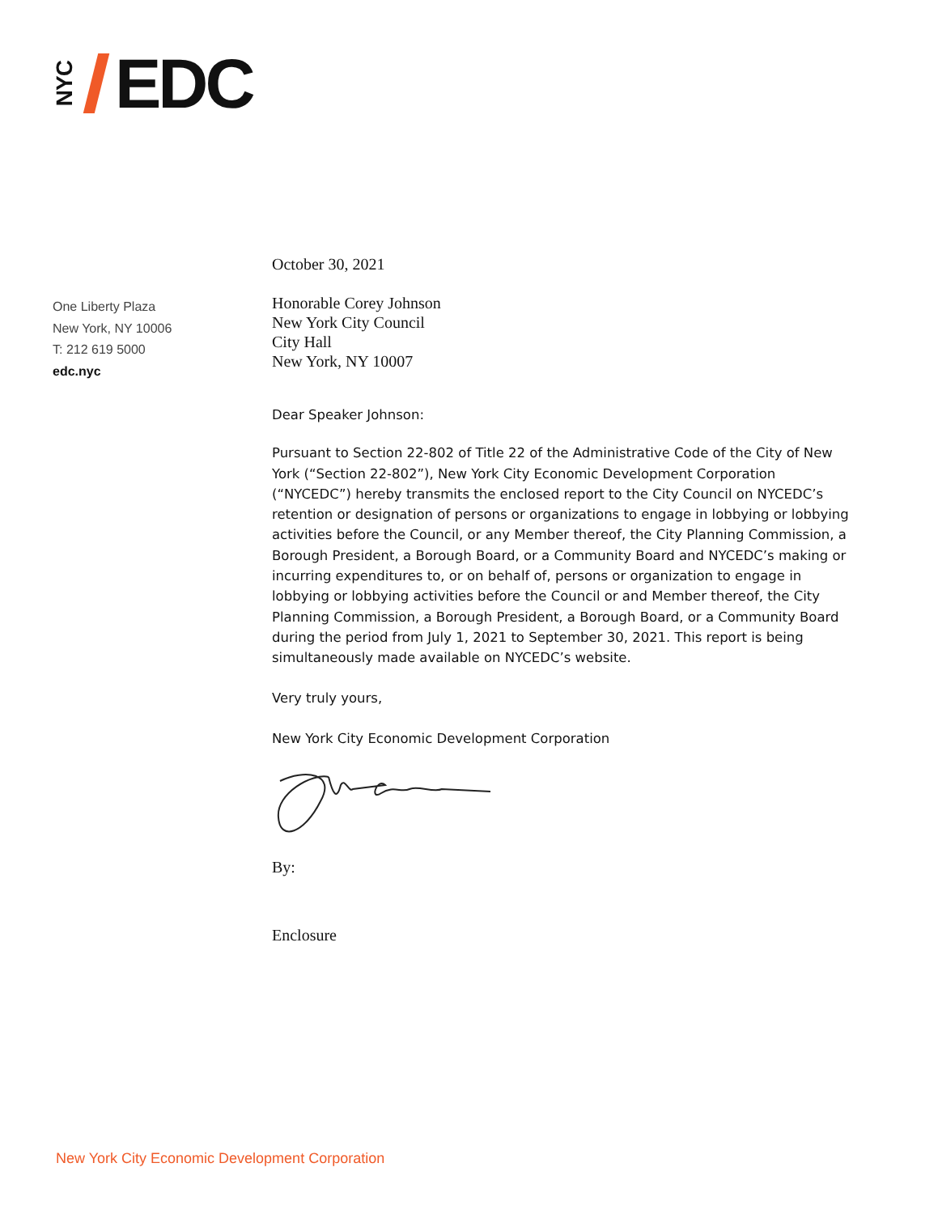NYC
EDC
One Liberty Plaza
New York, NY 10006
T: 212 619 5000
edc.nyc
October 30, 2021
Honorable Corey Johnson
New York City Council
City Hall
New York, NY 10007
Dear Speaker Johnson:
Pursuant to Section 22-802 of Title 22 of the Administrative Code of the City of New York (“Section 22-802”), New York City Economic Development Corporation (“NYCEDC”) hereby transmits the enclosed report to the City Council on NYCEDC’s retention or designation of persons or organizations to engage in lobbying or lobbying activities before the Council, or any Member thereof, the City Planning Commission, a Borough President, a Borough Board, or a Community Board and NYCEDC’s making or incurring expenditures to, or on behalf of, persons or organization to engage in lobbying or lobbying activities before the Council or and Member thereof, the City Planning Commission, a Borough President, a Borough Board, or a Community Board during the period from July 1, 2021 to September 30, 2021. This report is being simultaneously made available on NYCEDC’s website.
Very truly yours,
New York City Economic Development Corporation
By:
Enclosure
New York City Economic Development Corporation